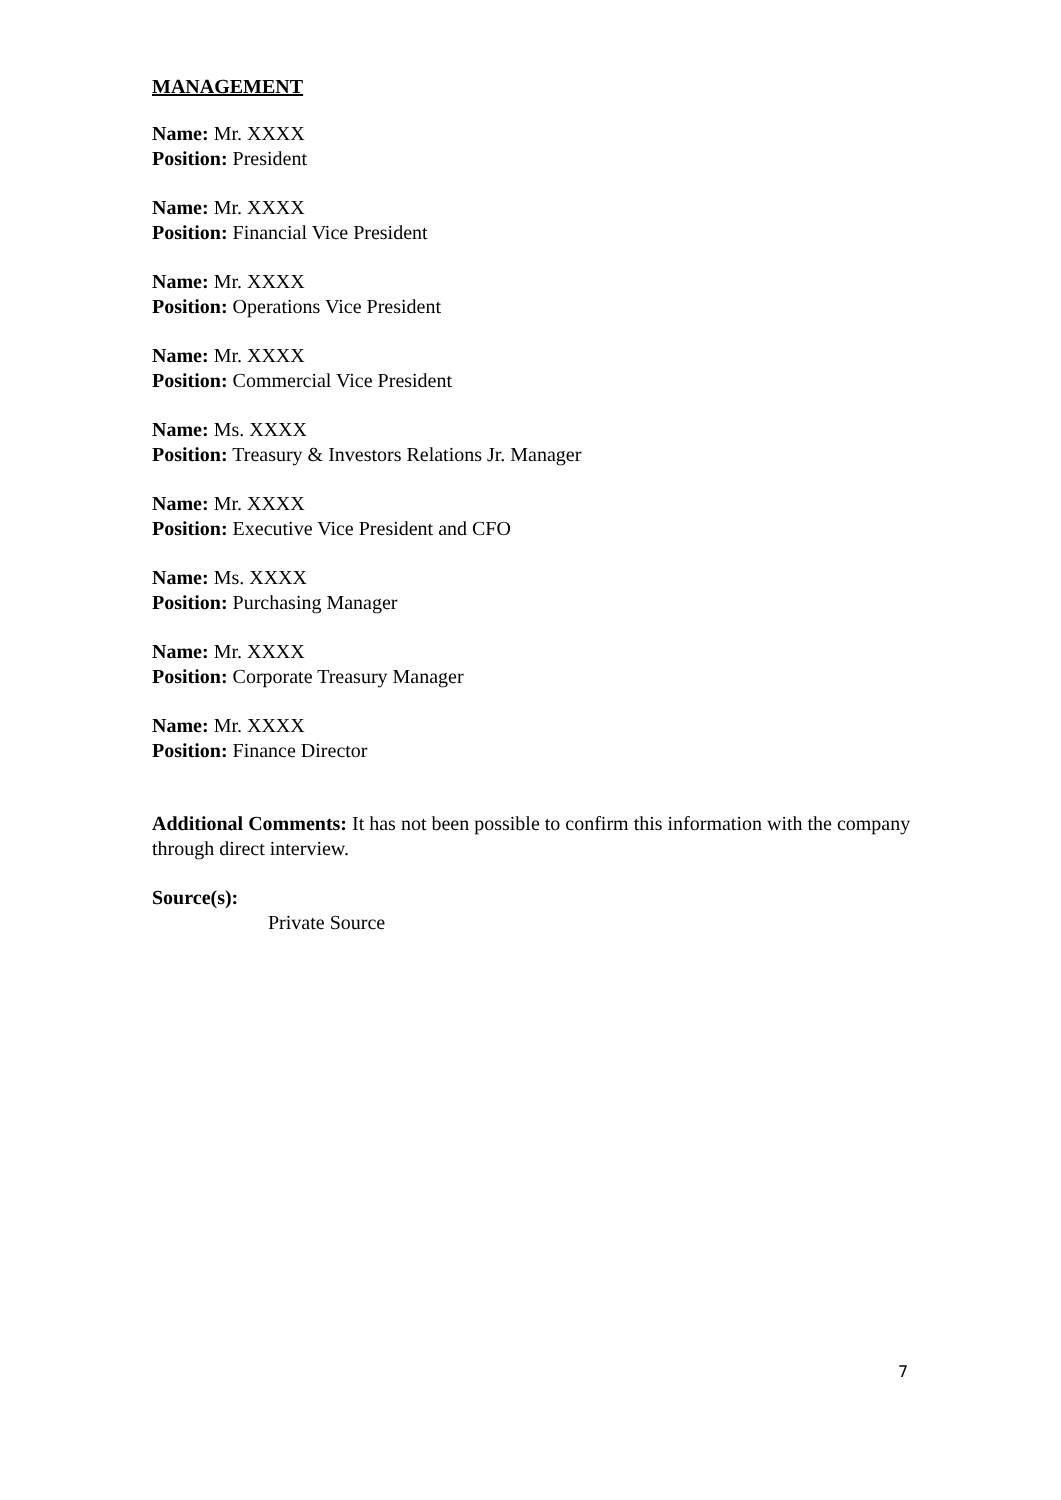MANAGEMENT
Name: Mr. XXXX
Position: President
Name: Mr. XXXX
Position: Financial Vice President
Name: Mr. XXXX
Position: Operations Vice President
Name: Mr. XXXX
Position: Commercial Vice President
Name: Ms. XXXX
Position: Treasury & Investors Relations Jr. Manager
Name: Mr. XXXX
Position: Executive Vice President and CFO
Name: Ms. XXXX
Position: Purchasing Manager
Name: Mr. XXXX
Position: Corporate Treasury Manager
Name: Mr. XXXX
Position: Finance Director
Additional Comments: It has not been possible to confirm this information with the company through direct interview.
Source(s):
Private Source
7